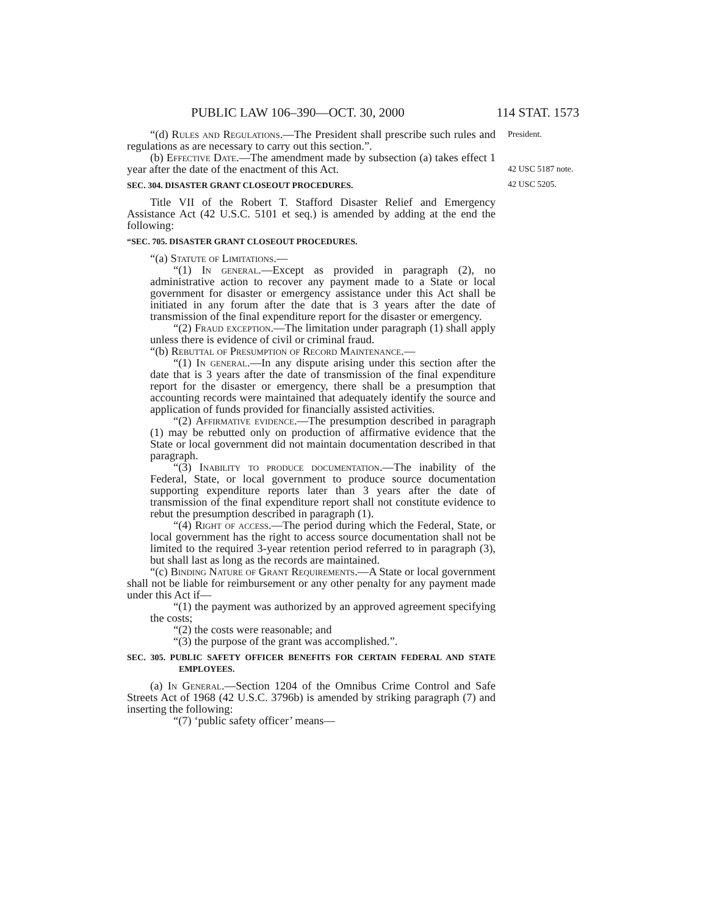PUBLIC LAW 106–390—OCT. 30, 2000 114 STAT. 1573
“(d) Rules and Regulations.—The President shall prescribe such rules and regulations as are necessary to carry out this section.”.
(b) Effective Date.—The amendment made by subsection (a) takes effect 1 year after the date of the enactment of this Act.
SEC. 304. DISASTER GRANT CLOSEOUT PROCEDURES.
Title VII of the Robert T. Stafford Disaster Relief and Emergency Assistance Act (42 U.S.C. 5101 et seq.) is amended by adding at the end the following:
“SEC. 705. DISASTER GRANT CLOSEOUT PROCEDURES.
“(a) Statute of Limitations.—
“(1) In general.—Except as provided in paragraph (2), no administrative action to recover any payment made to a State or local government for disaster or emergency assistance under this Act shall be initiated in any forum after the date that is 3 years after the date of transmission of the final expenditure report for the disaster or emergency.
“(2) Fraud exception.—The limitation under paragraph (1) shall apply unless there is evidence of civil or criminal fraud.
“(b) Rebuttal of Presumption of Record Maintenance.—
“(1) In general.—In any dispute arising under this section after the date that is 3 years after the date of transmission of the final expenditure report for the disaster or emergency, there shall be a presumption that accounting records were maintained that adequately identify the source and application of funds provided for financially assisted activities.
“(2) Affirmative evidence.—The presumption described in paragraph (1) may be rebutted only on production of affirmative evidence that the State or local government did not maintain documentation described in that paragraph.
“(3) Inability to produce documentation.—The inability of the Federal, State, or local government to produce source documentation supporting expenditure reports later than 3 years after the date of transmission of the final expenditure report shall not constitute evidence to rebut the presumption described in paragraph (1).
“(4) Right of access.—The period during which the Federal, State, or local government has the right to access source documentation shall not be limited to the required 3-year retention period referred to in paragraph (3), but shall last as long as the records are maintained.
“(c) Binding Nature of Grant Requirements.—A State or local government shall not be liable for reimbursement or any other penalty for any payment made under this Act if—
“(1) the payment was authorized by an approved agreement specifying the costs;
“(2) the costs were reasonable; and
“(3) the purpose of the grant was accomplished.”.
SEC. 305. PUBLIC SAFETY OFFICER BENEFITS FOR CERTAIN FEDERAL AND STATE EMPLOYEES.
(a) In General.—Section 1204 of the Omnibus Crime Control and Safe Streets Act of 1968 (42 U.S.C. 3796b) is amended by striking paragraph (7) and inserting the following:
“(7) ‘public safety officer’ means—
President.
42 USC 5187 note.
42 USC 5205.